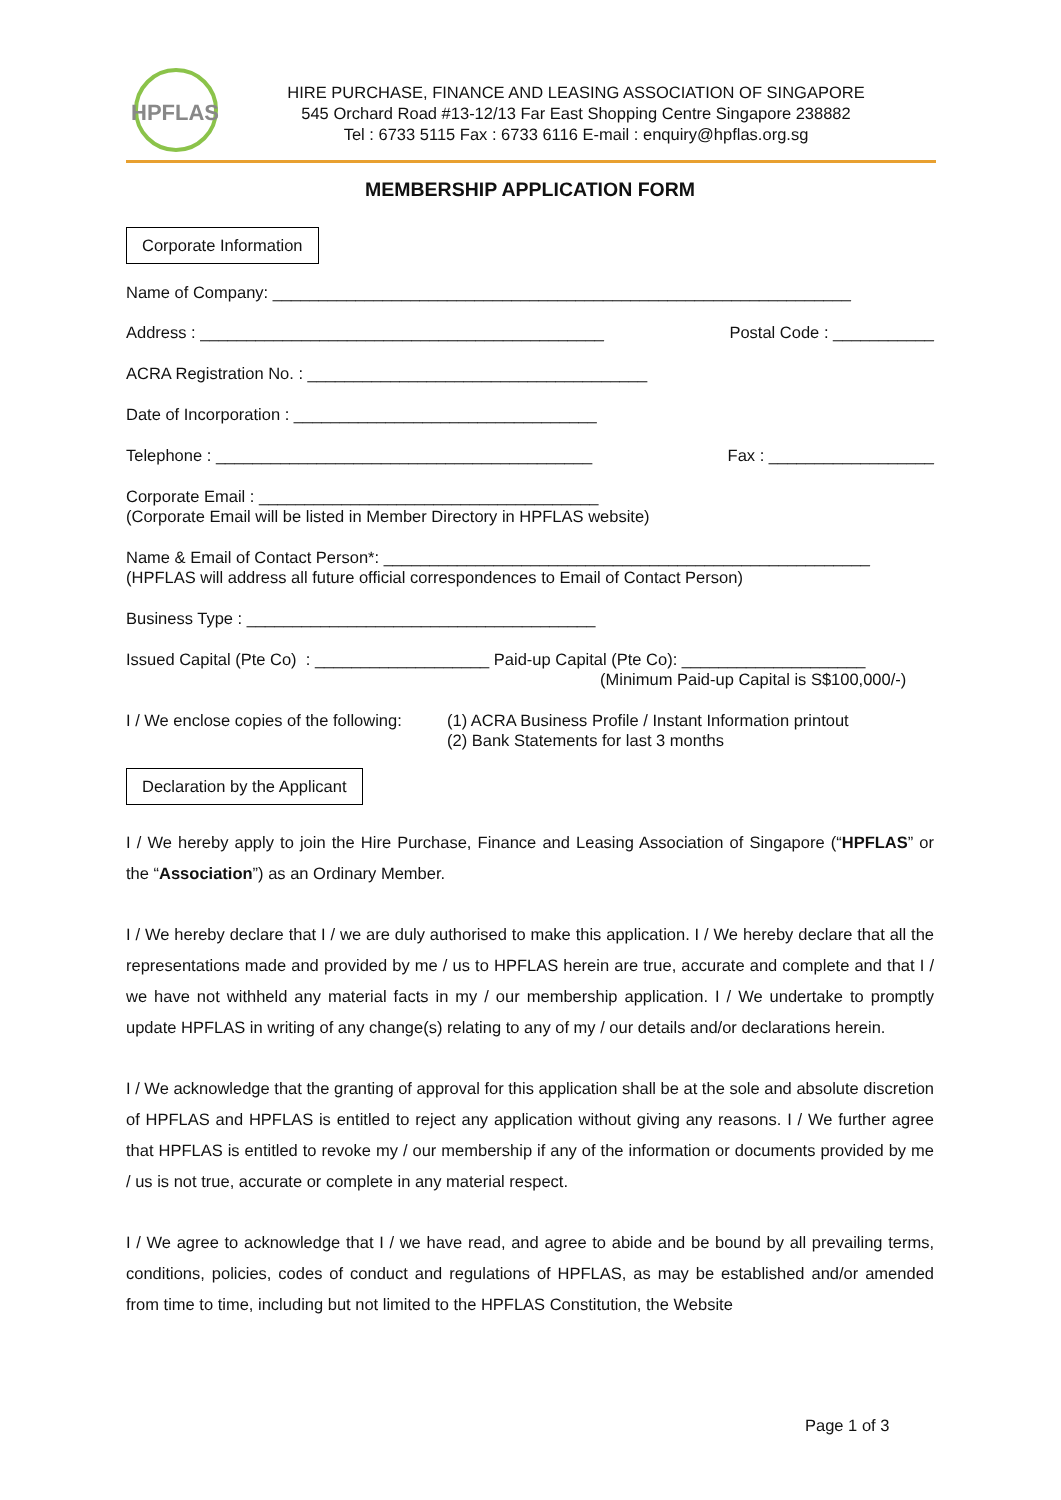HPFLAS
HIRE PURCHASE, FINANCE AND LEASING ASSOCIATION OF SINGAPORE
545 Orchard Road #13-12/13 Far East Shopping Centre Singapore 238882
Tel : 6733 5115 Fax : 6733 6116 E-mail : enquiry@hpflas.org.sg
MEMBERSHIP APPLICATION FORM
Corporate Information
Name of Company: _______________________________________________________________
Address : ____________________________________________ Postal Code : ___________
ACRA Registration No. : _____________________________________
Date of Incorporation : _________________________________
Telephone : _________________________________________ Fax : __________________
Corporate Email : _____________________________________
(Corporate Email will be listed in Member Directory in HPFLAS website)
Name & Email of Contact Person*: _____________________________________________________
(HPFLAS will address all future official correspondences to Email of Contact Person)
Business Type : ______________________________________
Issued Capital (Pte Co) : ___________________ Paid-up Capital (Pte Co): ____________________
(Minimum Paid-up Capital is S$100,000/-)
I / We enclose copies of the following: (1) ACRA Business Profile / Instant Information printout
(2) Bank Statements for last 3 months
Declaration by the Applicant
I / We hereby apply to join the Hire Purchase, Finance and Leasing Association of Singapore (“HPFLAS” or the “Association”) as an Ordinary Member.
I / We hereby declare that I / we are duly authorised to make this application. I / We hereby declare that all the representations made and provided by me / us to HPFLAS herein are true, accurate and complete and that I / we have not withheld any material facts in my / our membership application. I / We undertake to promptly update HPFLAS in writing of any change(s) relating to any of my / our details and/or declarations herein.
I / We acknowledge that the granting of approval for this application shall be at the sole and absolute discretion of HPFLAS and HPFLAS is entitled to reject any application without giving any reasons. I / We further agree that HPFLAS is entitled to revoke my / our membership if any of the information or documents provided by me / us is not true, accurate or complete in any material respect.
I / We agree to acknowledge that I / we have read, and agree to abide and be bound by all prevailing terms, conditions, policies, codes of conduct and regulations of HPFLAS, as may be established and/or amended from time to time, including but not limited to the HPFLAS Constitution, the Website
Page 1 of 3